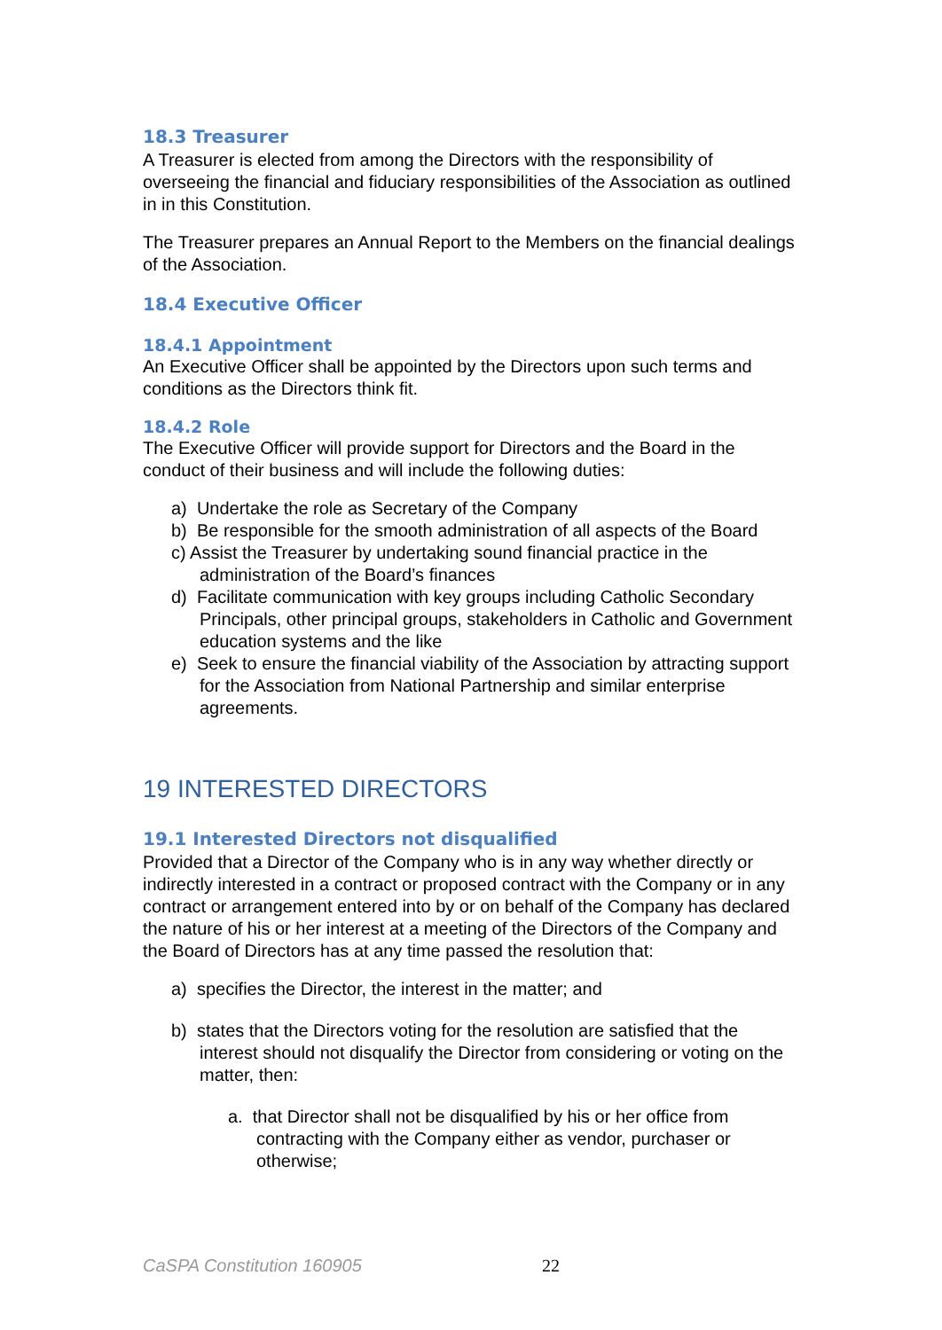18.3 Treasurer
A Treasurer is elected from among the Directors with the responsibility of overseeing the financial and fiduciary responsibilities of the Association as outlined in in this Constitution.
The Treasurer prepares an Annual Report to the Members on the financial dealings of the Association.
18.4 Executive Officer
18.4.1 Appointment
An Executive Officer shall be appointed by the Directors upon such terms and conditions as the Directors think fit.
18.4.2 Role
The Executive Officer will provide support for Directors and the Board in the conduct of their business and will include the following duties:
a) Undertake the role as Secretary of the Company
b) Be responsible for the smooth administration of all aspects of the Board
c) Assist the Treasurer by undertaking sound financial practice in the administration of the Board’s finances
d) Facilitate communication with key groups including Catholic Secondary Principals, other principal groups, stakeholders in Catholic and Government education systems and the like
e) Seek to ensure the financial viability of the Association by attracting support for the Association from National Partnership and similar enterprise agreements.
19 INTERESTED DIRECTORS
19.1 Interested Directors not disqualified
Provided that a Director of the Company who is in any way whether directly or indirectly interested in a contract or proposed contract with the Company or in any contract or arrangement entered into by or on behalf of the Company has declared the nature of his or her interest at a meeting of the Directors of the Company and the Board of Directors has at any time passed the resolution that:
a) specifies the Director, the interest in the matter; and
b) states that the Directors voting for the resolution are satisfied that the interest should not disqualify the Director from considering or voting on the matter, then:
a. that Director shall not be disqualified by his or her office from contracting with the Company either as vendor, purchaser or otherwise;
CaSPA Constitution 160905 22